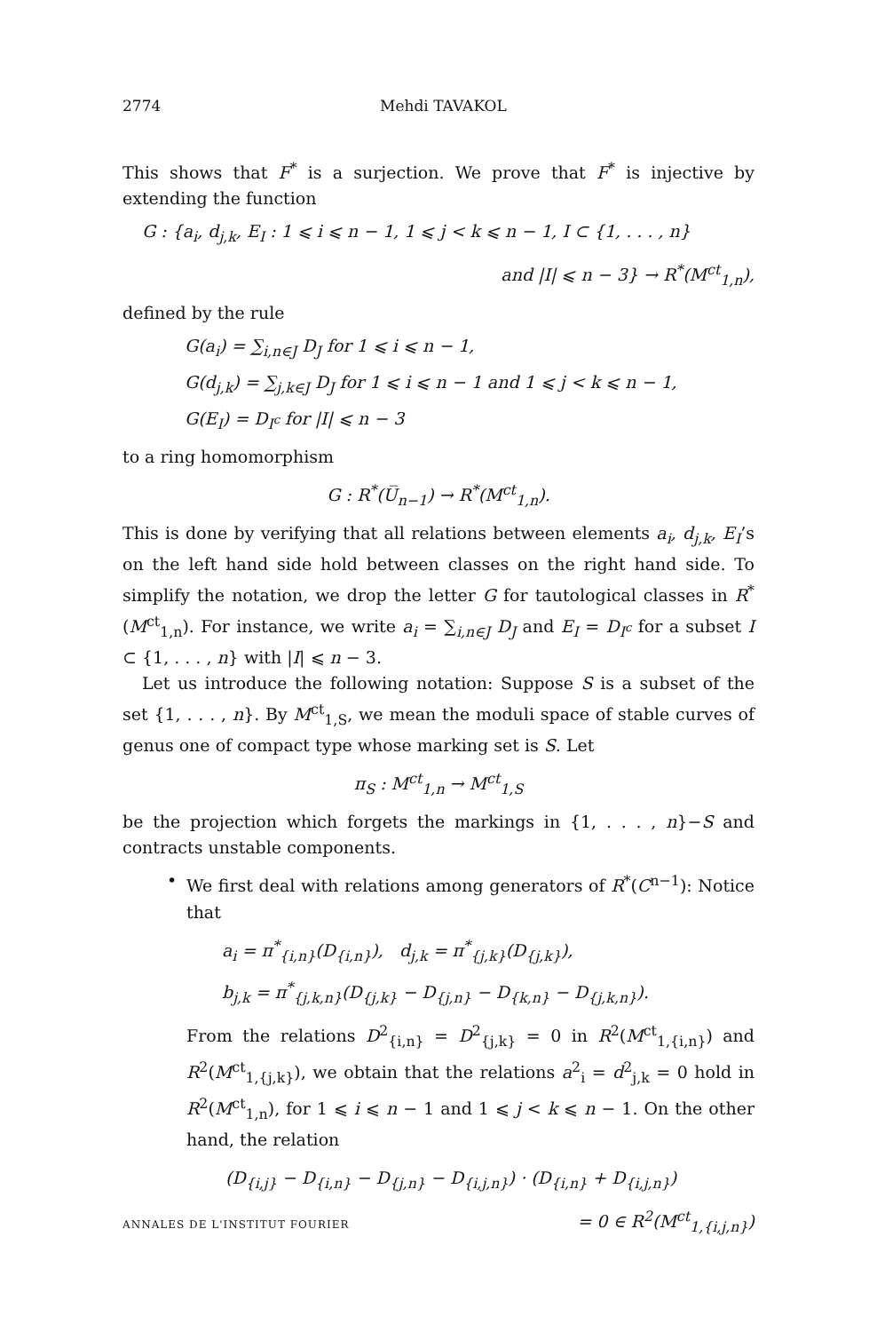2774 Mehdi TAVAKOL
This shows that F<sup>*</sup> is a surjection. We prove that F<sup>*</sup> is injective by extending the function
G : {a<sub>i</sub>, d<sub>j,k</sub>, E<sub>I</sub> : 1 ⩽ i ⩽ n − 1, 1 ⩽ j < k ⩽ n − 1, I ⊂ {1, . . . , n}
and |I| ⩽ n − 3} → R<sup>*</sup>(M<sup>ct</sup><sub>1,n</sub>),
defined by the rule
G(a<sub>i</sub>) = ∑<sub>i,n∈J</sub> D<sub>J</sub> for 1 ⩽ i ⩽ n − 1,
G(d<sub>j,k</sub>) = ∑<sub>j,k∈J</sub> D<sub>J</sub> for 1 ⩽ i ⩽ n − 1 and 1 ⩽ j < k ⩽ n − 1,
G(E<sub>I</sub>) = D<sub>I<sup>c</sup></sub> for |I| ⩽ n − 3
to a ring homomorphism
G : R<sup>*</sup>(U̅<sub>n−1</sub>) → R<sup>*</sup>(M<sup>ct</sup><sub>1,n</sub>).
This is done by verifying that all relations between elements a<sub>i</sub>, d<sub>j,k</sub>, E<sub>I</sub>’s on the left hand side hold between classes on the right hand side. To simplify the notation, we drop the letter G for tautological classes in R<sup>*</sup>(M<sup>ct</sup><sub>1,n</sub>). For instance, we write a<sub>i</sub> = ∑<sub>i,n∈J</sub> D<sub>J</sub> and E<sub>I</sub> = D<sub>I<sup>c</sup></sub> for a subset I ⊂ {1, . . . , n} with |I| ⩽ n − 3.
Let us introduce the following notation: Suppose S is a subset of the set {1, . . . , n}. By M<sup>ct</sup><sub>1,S</sub>, we mean the moduli space of stable curves of genus one of compact type whose marking set is S. Let
π<sub>S</sub> : M<sup>ct</sup><sub>1,n</sub> → M<sup>ct</sup><sub>1,S</sub>
be the projection which forgets the markings in {1, . . . , n}−S and contracts unstable components.
•
We first deal with relations among generators of R<sup>*</sup>(C<sup>n−1</sup>): Notice that
a<sub>i</sub> = π<sup>*</sup><sub>{i,n}</sub>(D<sub>{i,n}</sub>), d<sub>j,k</sub> = π<sup>*</sup><sub>{j,k}</sub>(D<sub>{j,k}</sub>),
b<sub>j,k</sub> = π<sup>*</sup><sub>{j,k,n}</sub>(D<sub>{j,k}</sub> − D<sub>{j,n}</sub> − D<sub>{k,n}</sub> − D<sub>{j,k,n}</sub>).
From the relations D<sup>2</sup><sub>{i,n}</sub> = D<sup>2</sup><sub>{j,k}</sub> = 0 in R<sup>2</sup>(M<sup>ct</sup><sub>1,{i,n}</sub>) and R<sup>2</sup>(M<sup>ct</sup><sub>1,{j,k}</sub>), we obtain that the relations a<sup>2</sup><sub>i</sub> = d<sup>2</sup><sub>j,k</sub> = 0 hold in R<sup>2</sup>(M<sup>ct</sup><sub>1,n</sub>), for 1 ⩽ i ⩽ n − 1 and 1 ⩽ j < k ⩽ n − 1. On the other hand, the relation
(D<sub>{i,j}</sub> − D<sub>{i,n}</sub> − D<sub>{j,n}</sub> − D<sub>{i,j,n}</sub>) · (D<sub>{i,n}</sub> + D<sub>{i,j,n}</sub>)
= 0 ∈ R<sup>2</sup>(M<sup>ct</sup><sub>1,{i,j,n}</sub>)
ANNALES DE L'INSTITUT FOURIER